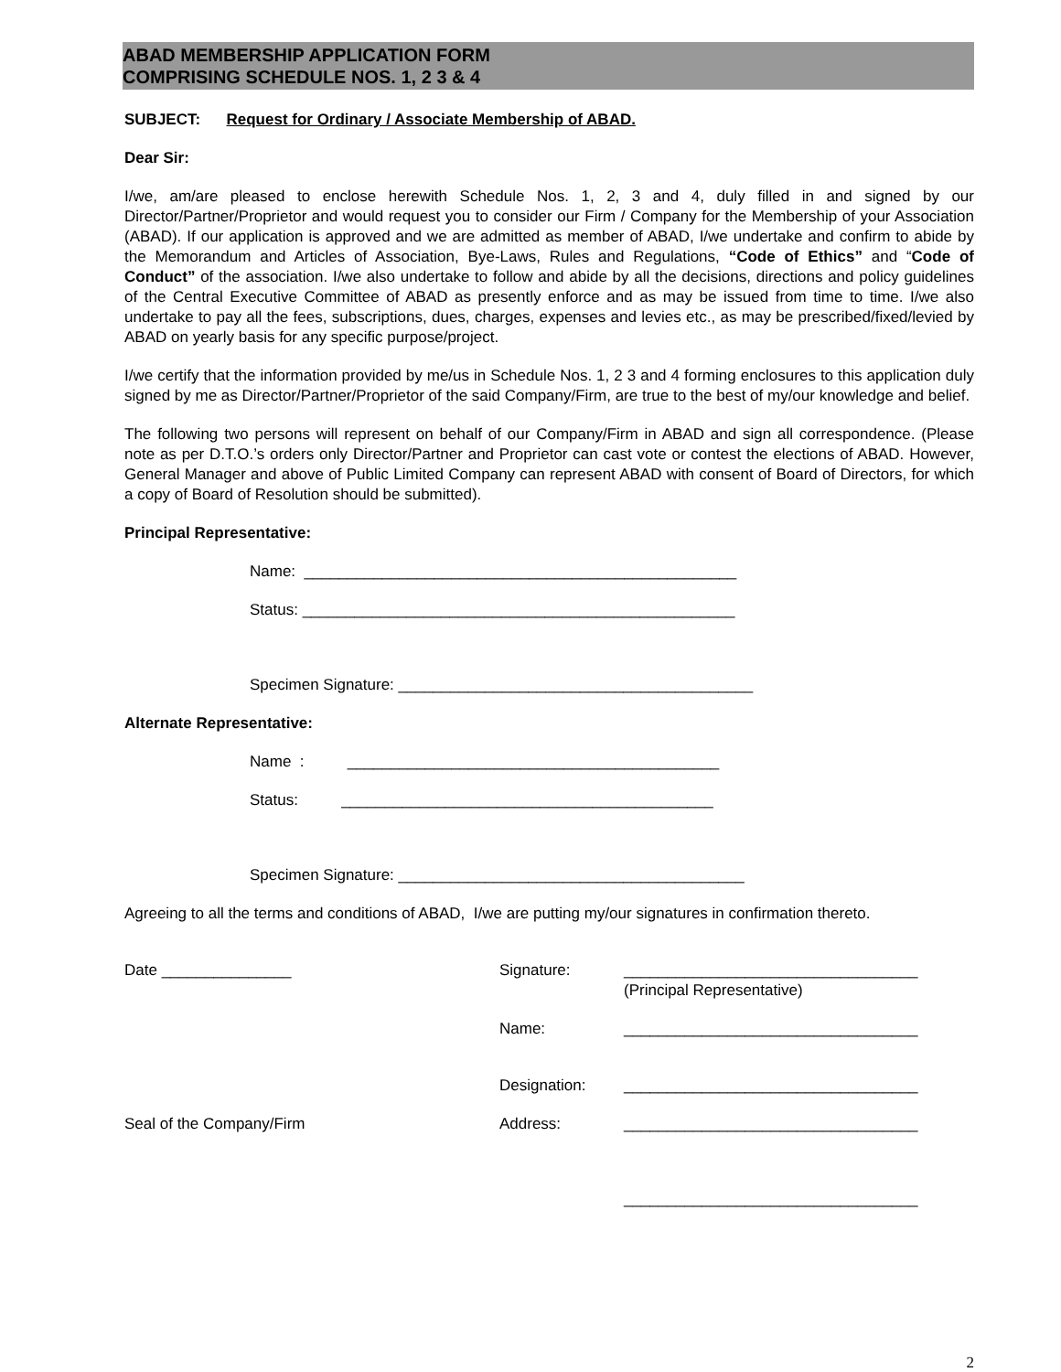ABAD MEMBERSHIP APPLICATION FORM
COMPRISING SCHEDULE NOS. 1, 2 3 & 4
SUBJECT: Request for Ordinary / Associate Membership of ABAD.
Dear Sir:
I/we, am/are pleased to enclose herewith Schedule Nos. 1, 2, 3 and 4, duly filled in and signed by our Director/Partner/Proprietor and would request you to consider our Firm / Company for the Membership of your Association (ABAD). If our application is approved and we are admitted as member of ABAD, I/we undertake and confirm to abide by the Memorandum and Articles of Association, Bye-Laws, Rules and Regulations, “Code of Ethics” and “Code of Conduct” of the association. I/we also undertake to follow and abide by all the decisions, directions and policy guidelines of the Central Executive Committee of ABAD as presently enforce and as may be issued from time to time. I/we also undertake to pay all the fees, subscriptions, dues, charges, expenses and levies etc., as may be prescribed/fixed/levied by ABAD on yearly basis for any specific purpose/project.
I/we certify that the information provided by me/us in Schedule Nos. 1, 2 3 and 4 forming enclosures to this application duly signed by me as Director/Partner/Proprietor of the said Company/Firm, are true to the best of my/our knowledge and belief.
The following two persons will represent on behalf of our Company/Firm in ABAD and sign all correspondence. (Please note as per D.T.O.’s orders only Director/Partner and Proprietor can cast vote or contest the elections of ABAD. However, General Manager and above of Public Limited Company can represent ABAD with consent of Board of Directors, for which a copy of Board of Resolution should be submitted).
Principal Representative:
Name: __________________________________________________
Status: __________________________________________________
Specimen Signature: _________________________________________
Alternate Representative:
Name : ___________________________________________
Status: ___________________________________________
Specimen Signature: ________________________________________
Agreeing to all the terms and conditions of ABAD, I/we are putting my/our signatures in confirmation thereto.
Date _______________ Signature: __________________________________
(Principal Representative)
Name: __________________________________
Designation: __________________________________
Seal of the Company/Firm Address: __________________________________
__________________________________
2